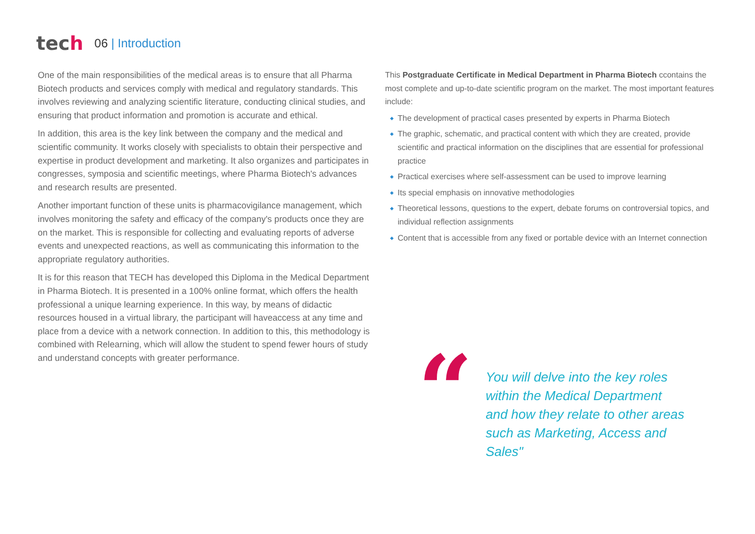tech
06 | Introduction
One of the main responsibilities of the medical areas is to ensure that all Pharma Biotech products and services comply with medical and regulatory standards. This involves reviewing and analyzing scientific literature, conducting clinical studies, and ensuring that product information and promotion is accurate and ethical.
In addition, this area is the key link between the company and the medical and scientific community. It works closely with specialists to obtain their perspective and expertise in product development and marketing. It also organizes and participates in congresses, symposia and scientific meetings, where Pharma Biotech's advances and research results are presented.
Another important function of these units is pharmacovigilance management, which involves monitoring the safety and efficacy of the company's products once they are on the market. This is responsible for collecting and evaluating reports of adverse events and unexpected reactions, as well as communicating this information to the appropriate regulatory authorities.
It is for this reason that TECH has developed this Diploma in the Medical Department in Pharma Biotech. It is presented in a 100% online format, which offers the health professional a unique learning experience. In this way, by means of didactic resources housed in a virtual library, the participant will haveaccess at any time and place from a device with a network connection. In addition to this, this methodology is combined with Relearning, which will allow the student to spend fewer hours of study and understand concepts with greater performance.
This Postgraduate Certificate in Medical Department in Pharma Biotech ccontains the most complete and up-to-date scientific program on the market. The most important features include:
The development of practical cases presented by experts in Pharma Biotech
The graphic, schematic, and practical content with which they are created, provide scientific and practical information on the disciplines that are essential for professional practice
Practical exercises where self-assessment can be used to improve learning
Its special emphasis on innovative methodologies
Theoretical lessons, questions to the expert, debate forums on controversial topics, and individual reflection assignments
Content that is accessible from any fixed or portable device with an Internet connection
“
You will delve into the key roles within the Medical Department and how they relate to other areas such as Marketing, Access and Sales"